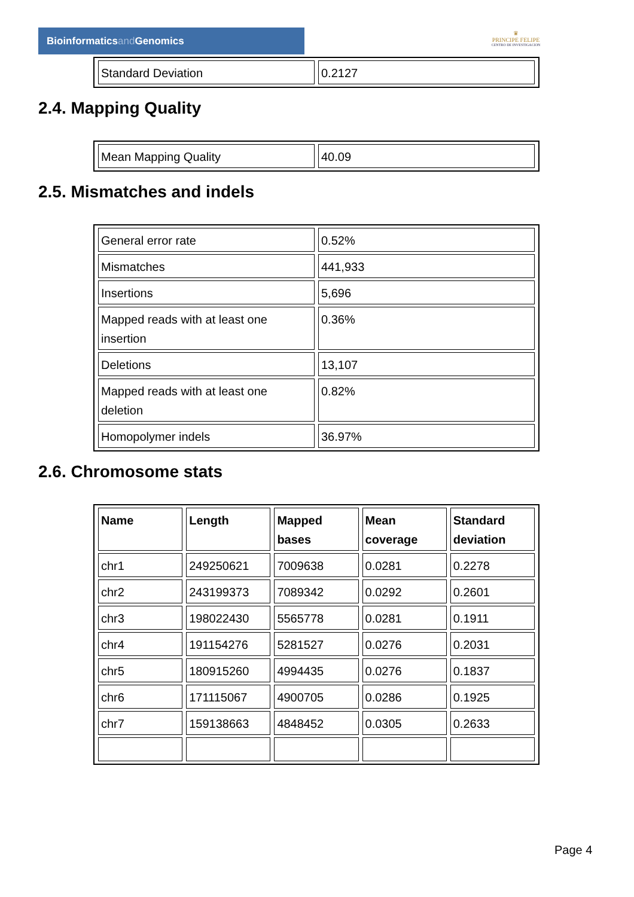Bioinformaticsand Genomics
♛
PRINCIPE FELIPE
CENTRO DE INVESTIGACION
| Standard Deviation | 0.2127 |
2.4. Mapping Quality
| Mean Mapping Quality | 40.09 |
2.5. Mismatches and indels
| General error rate | 0.52% |
| Mismatches | 441,933 |
| Insertions | 5,696 |
| Mapped reads with at least one insertion | 0.36% |
| Deletions | 13,107 |
| Mapped reads with at least one deletion | 0.82% |
| Homopolymer indels | 36.97% |
2.6. Chromosome stats
| Name | Length | Mapped bases | Mean coverage | Standard deviation |
| --- | --- | --- | --- | --- |
| chr1 | 249250621 | 7009638 | 0.0281 | 0.2278 |
| chr2 | 243199373 | 7089342 | 0.0292 | 0.2601 |
| chr3 | 198022430 | 5565778 | 0.0281 | 0.1911 |
| chr4 | 191154276 | 5281527 | 0.0276 | 0.2031 |
| chr5 | 180915260 | 4994435 | 0.0276 | 0.1837 |
| chr6 | 171115067 | 4900705 | 0.0286 | 0.1925 |
| chr7 | 159138663 | 4848452 | 0.0305 | 0.2633 |
Page 4